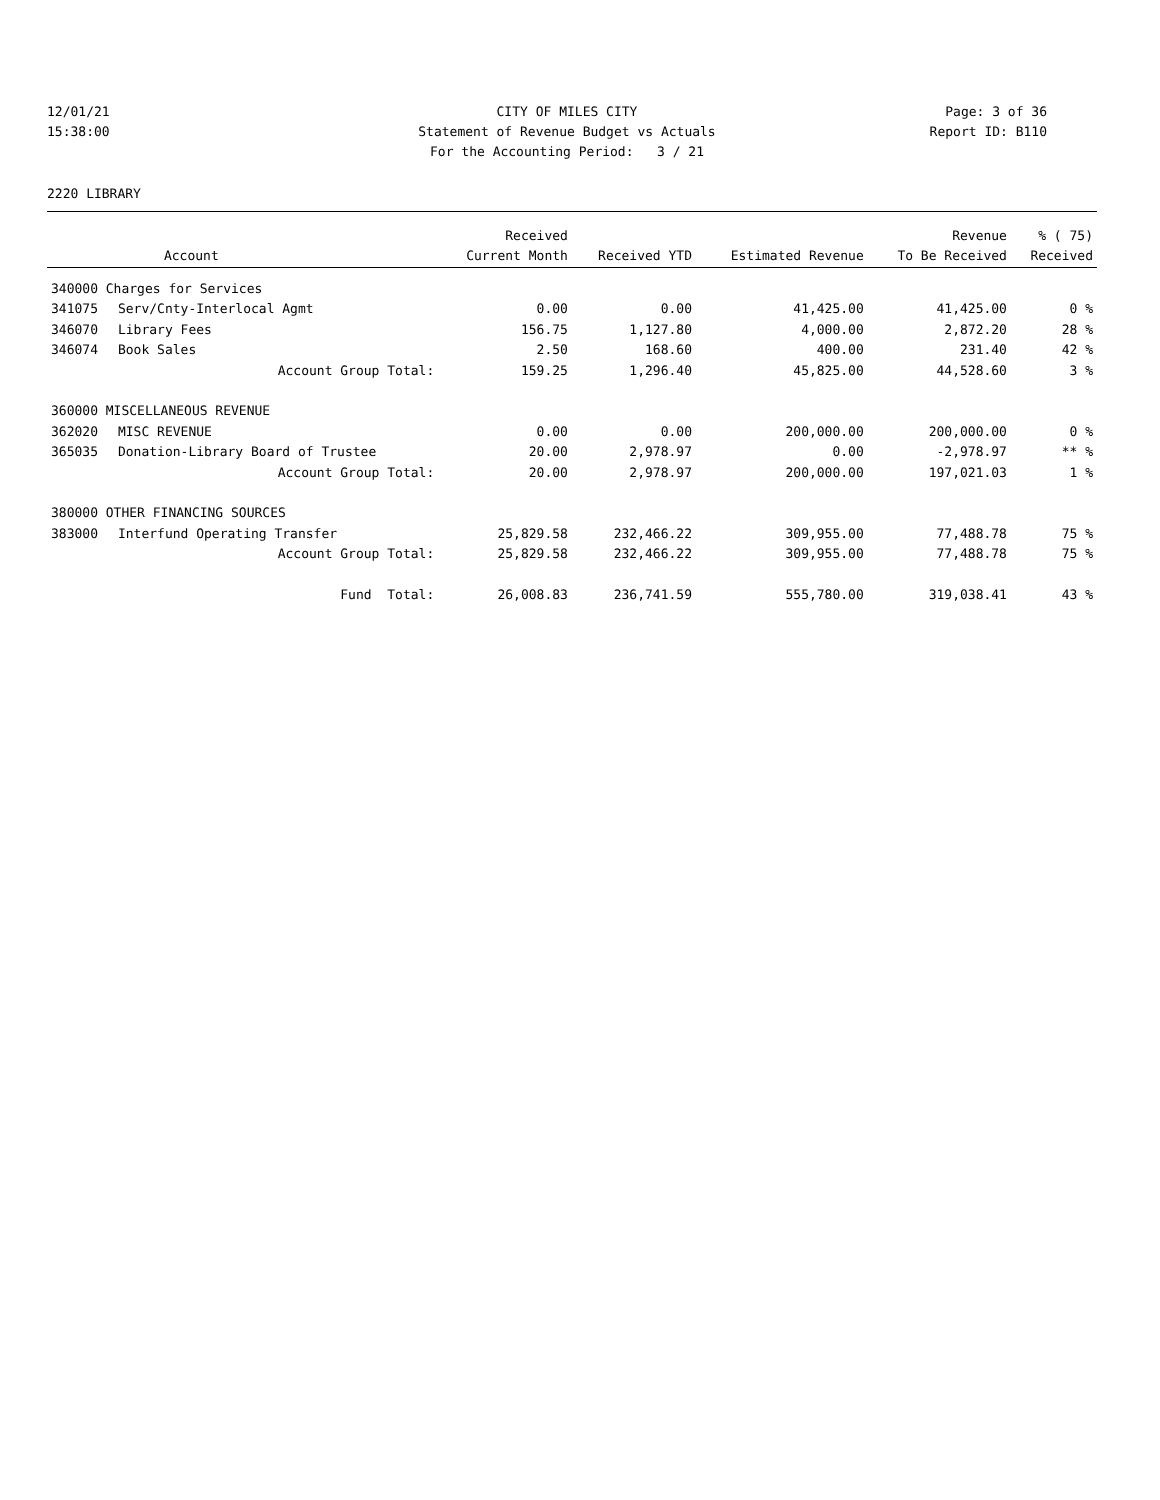12/01/21 CITY OF MILES CITY Page: 3 of 36
15:38:00 Statement of Revenue Budget vs Actuals Report ID: B110
For the Accounting Period: 3 / 21
2220 LIBRARY
| | | Received | | | Revenue | % ( 75) |
| --- | --- | --- | --- | --- | --- | --- |
| | Account | Current Month | Received YTD | Estimated Revenue | To Be Received | Received |
| 340000 Charges for Services | | | | | | |
| 341075 | Serv/Cnty-Interlocal Agmt | 0.00 | 0.00 | 41,425.00 | 41,425.00 | 0 % |
| 346070 | Library Fees | 156.75 | 1,127.80 | 4,000.00 | 2,872.20 | 28 % |
| 346074 | Book Sales | 2.50 | 168.60 | 400.00 | 231.40 | 42 % |
| | Account Group Total: | 159.25 | 1,296.40 | 45,825.00 | 44,528.60 | 3 % |
| 360000 MISCELLANEOUS REVENUE | | | | | | |
| 362020 | MISC REVENUE | 0.00 | 0.00 | 200,000.00 | 200,000.00 | 0 % |
| 365035 | Donation-Library Board of Trustee | 20.00 | 2,978.97 | 0.00 | -2,978.97 | ** % |
| | Account Group Total: | 20.00 | 2,978.97 | 200,000.00 | 197,021.03 | 1 % |
| 380000 OTHER FINANCING SOURCES | | | | | | |
| 383000 | Interfund Operating Transfer | 25,829.58 | 232,466.22 | 309,955.00 | 77,488.78 | 75 % |
| | Account Group Total: | 25,829.58 | 232,466.22 | 309,955.00 | 77,488.78 | 75 % |
| | Fund Total: | 26,008.83 | 236,741.59 | 555,780.00 | 319,038.41 | 43 % |